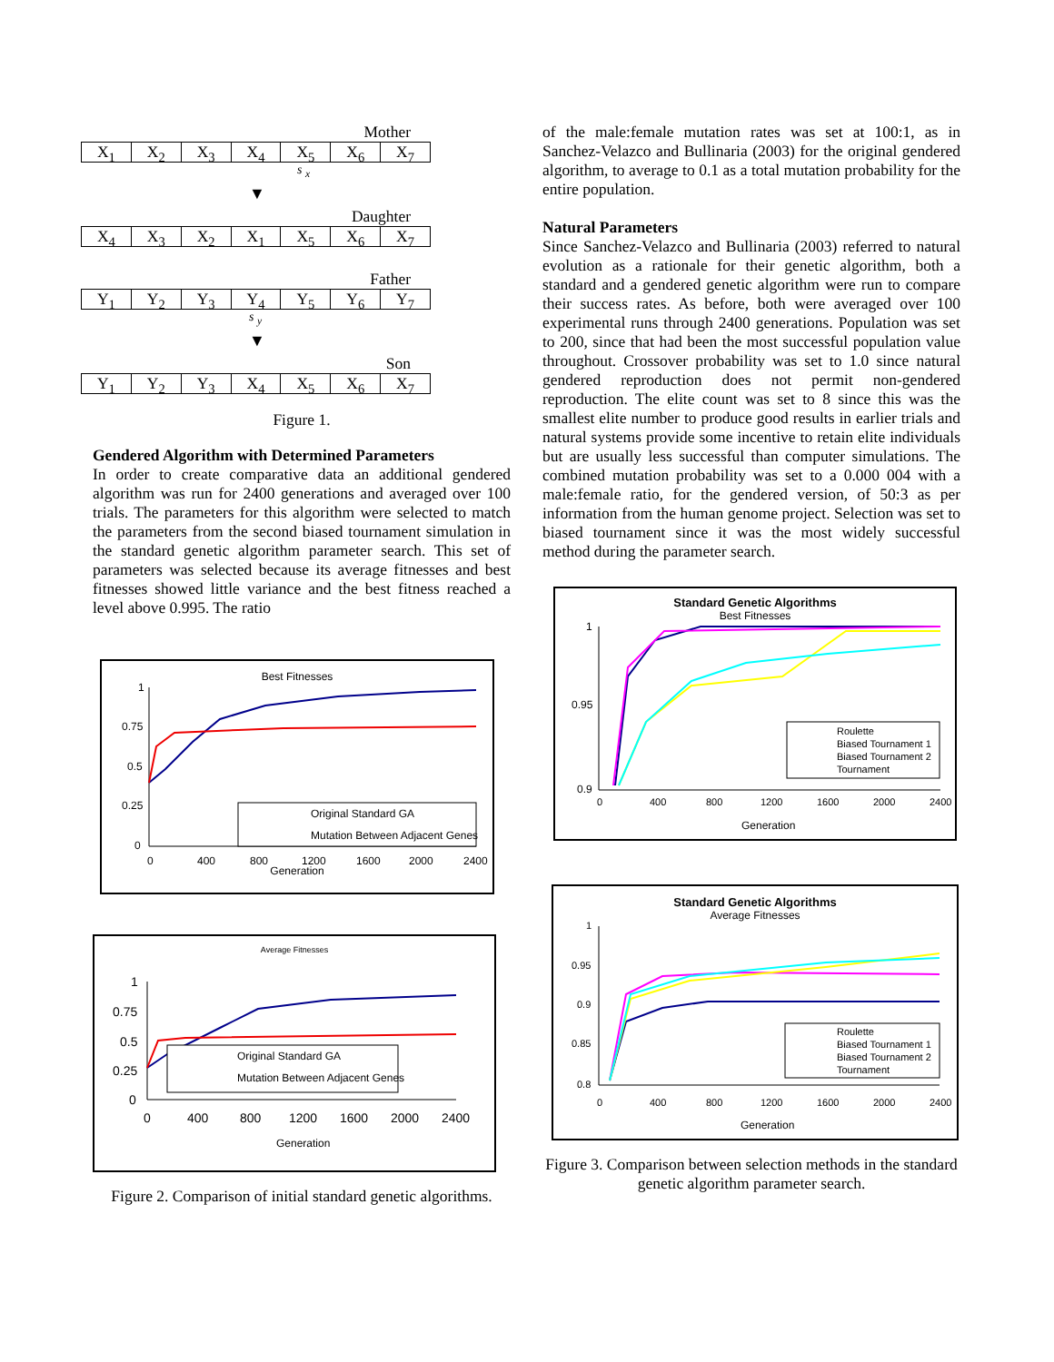Mother
X<sub>1</sub> X<sub>2</sub> X<sub>3</sub> X<sub>4</sub> X<sub>5</sub> X<sub>6</sub> X<sub>7</sub>
s <sub>x</sub>
▼
Daughter
X<sub>4</sub> X<sub>3</sub> X<sub>2</sub> X<sub>1</sub> X<sub>5</sub> X<sub>6</sub> X<sub>7</sub>
Father
Y<sub>1</sub> Y<sub>2</sub> Y<sub>3</sub> Y<sub>4</sub> Y<sub>5</sub> Y<sub>6</sub> Y<sub>7</sub>
s <sub>y</sub>
▼
Son
Y<sub>1</sub> Y<sub>2</sub> Y<sub>3</sub> X<sub>4</sub> X<sub>5</sub> X<sub>6</sub> X<sub>7</sub>
Figure 1.
Gendered Algorithm with Determined Parameters
In order to create comparative data an additional gendered algorithm was run for 2400 generations and averaged over 100 trials. The parameters for this algorithm were selected to match the parameters from the second biased tournament simulation in the standard genetic algorithm parameter search. This set of parameters was selected because its average fitnesses and best fitnesses showed little variance and the best fitness reached a level above 0.995. The ratio
Best Fitnesses
1
0.75
0.5
0.25
0
Original Standard GA
Mutation Between Adjacent Genes
0
400
800
1200
1600
2000
2400
Generation
Average Fitnesses
1
0.75
0.5
0.25
0
Original Standard GA
Mutation Between Adjacent Genes
0
400
800
1200
1600
2000
2400
Generation
Figure 2. Comparison of initial standard genetic algorithms.
of the male:female mutation rates was set at 100:1, as in Sanchez-Velazco and Bullinaria (2003) for the original gendered algorithm, to average to 0.1 as a total mutation probability for the entire population.
Natural Parameters
Since Sanchez-Velazco and Bullinaria (2003) referred to natural evolution as a rationale for their genetic algorithm, both a standard and a gendered genetic algorithm were run to compare their success rates. As before, both were averaged over 100 experimental runs through 2400 generations. Population was set to 200, since that had been the most successful population value throughout. Crossover probability was set to 1.0 since natural gendered reproduction does not permit non-gendered reproduction. The elite count was set to 8 since this was the smallest elite number to produce good results in earlier trials and natural systems provide some incentive to retain elite individuals but are usually less successful than computer simulations. The combined mutation probability was set to a 0.000 004 with a male:female ratio, for the gendered version, of 50:3 as per information from the human genome project. Selection was set to biased tournament since it was the most widely successful method during the parameter search.
Standard Genetic Algorithms
Best Fitnesses
1
0.95
0.9
Roulette
Biased Tournament 1
Biased Tournament 2
Tournament
0
400
800
1200
1600
2000
2400
Generation
Standard Genetic Algorithms
Average Fitnesses
1
0.95
0.9
0.85
0.8
Roulette
Biased Tournament 1
Biased Tournament 2
Tournament
0
400
800
1200
1600
2000
2400
Generation
Figure 3. Comparison between selection methods in the standard genetic algorithm parameter search.